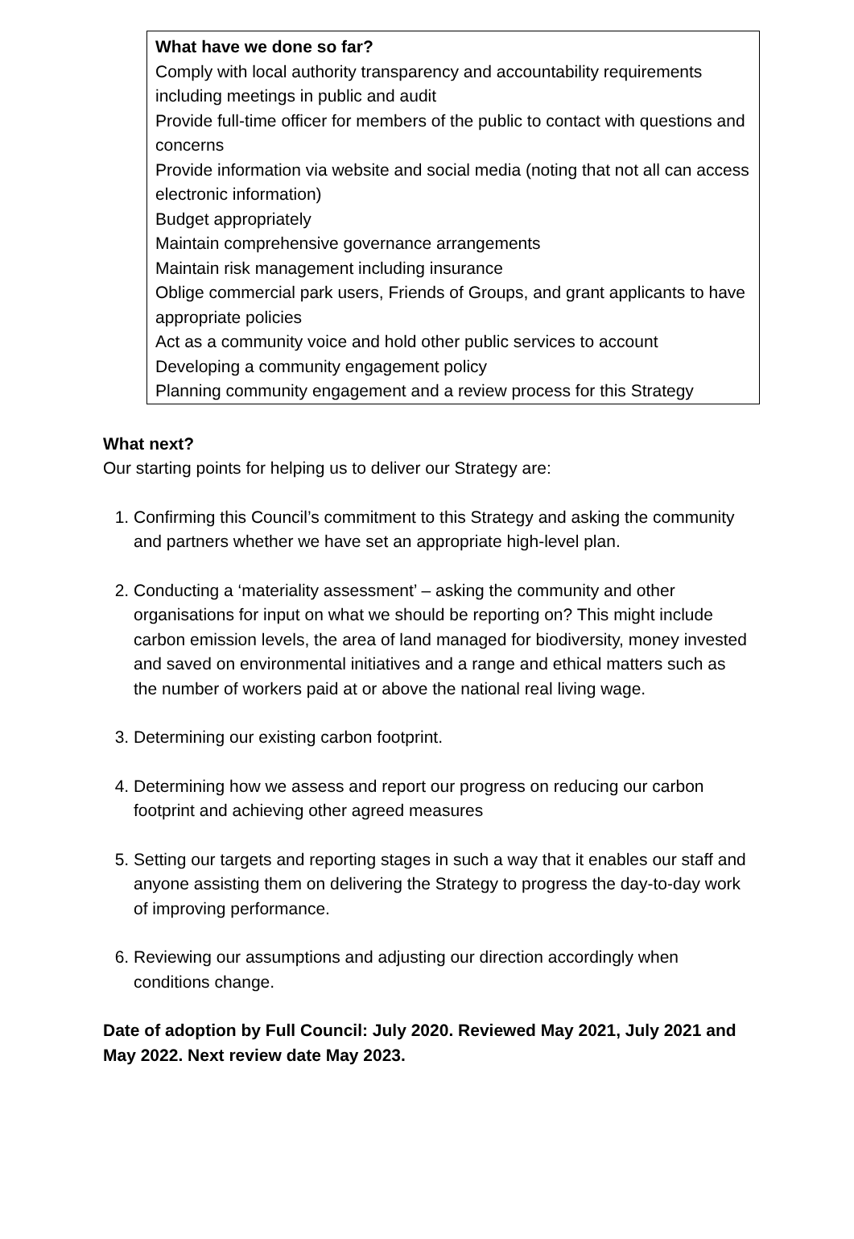What have we done so far?
Comply with local authority transparency and accountability requirements including meetings in public and audit
Provide full-time officer for members of the public to contact with questions and concerns
Provide information via website and social media (noting that not all can access electronic information)
Budget appropriately
Maintain comprehensive governance arrangements
Maintain risk management including insurance
Oblige commercial park users, Friends of Groups, and grant applicants to have appropriate policies
Act as a community voice and hold other public services to account
Developing a community engagement policy
Planning community engagement and a review process for this Strategy
What next?
Our starting points for helping us to deliver our Strategy are:
1. Confirming this Council’s commitment to this Strategy and asking the community and partners whether we have set an appropriate high-level plan.
2. Conducting a ‘materiality assessment’ – asking the community and other organisations for input on what we should be reporting on? This might include carbon emission levels, the area of land managed for biodiversity, money invested and saved on environmental initiatives and a range and ethical matters such as the number of workers paid at or above the national real living wage.
3. Determining our existing carbon footprint.
4. Determining how we assess and report our progress on reducing our carbon footprint and achieving other agreed measures
5. Setting our targets and reporting stages in such a way that it enables our staff and anyone assisting them on delivering the Strategy to progress the day-to-day work of improving performance.
6. Reviewing our assumptions and adjusting our direction accordingly when conditions change.
Date of adoption by Full Council: July 2020. Reviewed May 2021, July 2021 and May 2022. Next review date May 2023.